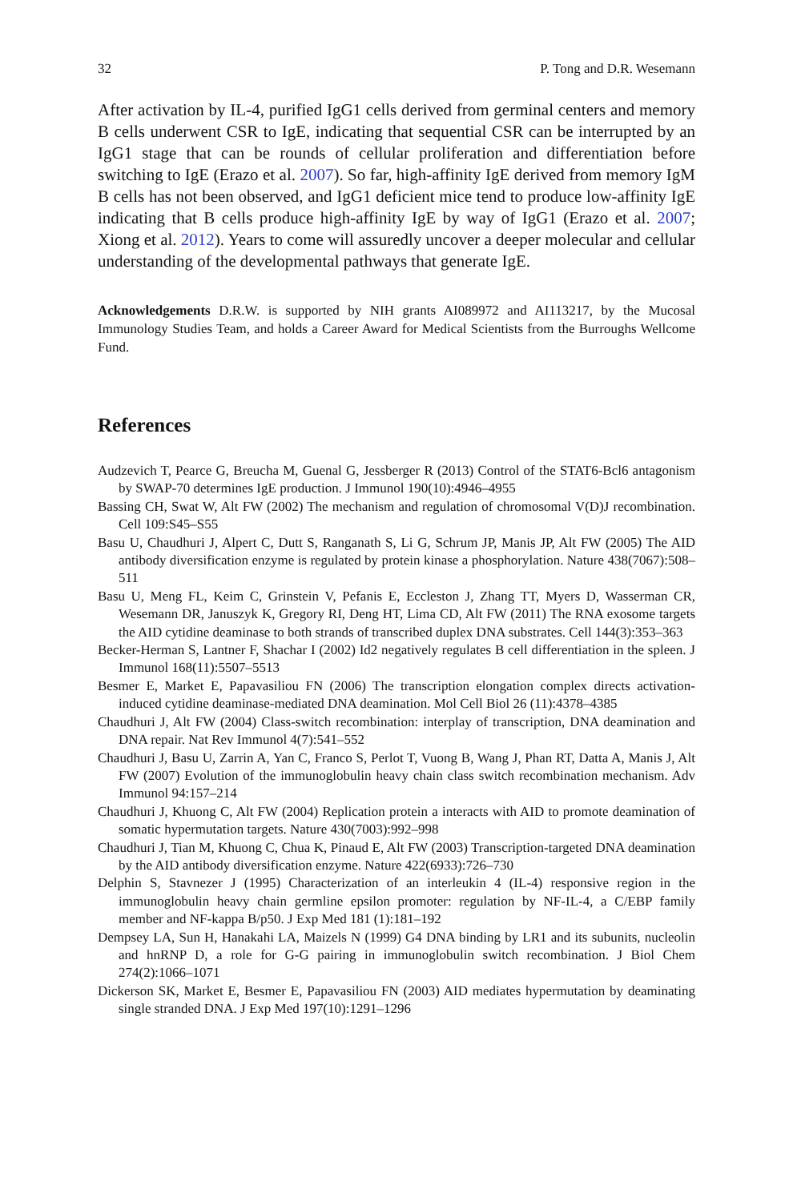32 P. Tong and D.R. Wesemann
After activation by IL-4, purified IgG1 cells derived from germinal centers and memory B cells underwent CSR to IgE, indicating that sequential CSR can be interrupted by an IgG1 stage that can be rounds of cellular proliferation and differentiation before switching to IgE (Erazo et al. 2007). So far, high-affinity IgE derived from memory IgM B cells has not been observed, and IgG1 deficient mice tend to produce low-affinity IgE indicating that B cells produce high-affinity IgE by way of IgG1 (Erazo et al. 2007; Xiong et al. 2012). Years to come will assuredly uncover a deeper molecular and cellular understanding of the developmental pathways that generate IgE.
Acknowledgements D.R.W. is supported by NIH grants AI089972 and AI113217, by the Mucosal Immunology Studies Team, and holds a Career Award for Medical Scientists from the Burroughs Wellcome Fund.
References
Audzevich T, Pearce G, Breucha M, Guenal G, Jessberger R (2013) Control of the STAT6-Bcl6 antagonism by SWAP-70 determines IgE production. J Immunol 190(10):4946–4955
Bassing CH, Swat W, Alt FW (2002) The mechanism and regulation of chromosomal V(D)J recombination. Cell 109:S45–S55
Basu U, Chaudhuri J, Alpert C, Dutt S, Ranganath S, Li G, Schrum JP, Manis JP, Alt FW (2005) The AID antibody diversification enzyme is regulated by protein kinase a phosphorylation. Nature 438(7067):508–511
Basu U, Meng FL, Keim C, Grinstein V, Pefanis E, Eccleston J, Zhang TT, Myers D, Wasserman CR, Wesemann DR, Januszyk K, Gregory RI, Deng HT, Lima CD, Alt FW (2011) The RNA exosome targets the AID cytidine deaminase to both strands of transcribed duplex DNA substrates. Cell 144(3):353–363
Becker-Herman S, Lantner F, Shachar I (2002) Id2 negatively regulates B cell differentiation in the spleen. J Immunol 168(11):5507–5513
Besmer E, Market E, Papavasiliou FN (2006) The transcription elongation complex directs activation-induced cytidine deaminase-mediated DNA deamination. Mol Cell Biol 26 (11):4378–4385
Chaudhuri J, Alt FW (2004) Class-switch recombination: interplay of transcription, DNA deamination and DNA repair. Nat Rev Immunol 4(7):541–552
Chaudhuri J, Basu U, Zarrin A, Yan C, Franco S, Perlot T, Vuong B, Wang J, Phan RT, Datta A, Manis J, Alt FW (2007) Evolution of the immunoglobulin heavy chain class switch recombination mechanism. Adv Immunol 94:157–214
Chaudhuri J, Khuong C, Alt FW (2004) Replication protein a interacts with AID to promote deamination of somatic hypermutation targets. Nature 430(7003):992–998
Chaudhuri J, Tian M, Khuong C, Chua K, Pinaud E, Alt FW (2003) Transcription-targeted DNA deamination by the AID antibody diversification enzyme. Nature 422(6933):726–730
Delphin S, Stavnezer J (1995) Characterization of an interleukin 4 (IL-4) responsive region in the immunoglobulin heavy chain germline epsilon promoter: regulation by NF-IL-4, a C/EBP family member and NF-kappa B/p50. J Exp Med 181 (1):181–192
Dempsey LA, Sun H, Hanakahi LA, Maizels N (1999) G4 DNA binding by LR1 and its subunits, nucleolin and hnRNP D, a role for G-G pairing in immunoglobulin switch recombination. J Biol Chem 274(2):1066–1071
Dickerson SK, Market E, Besmer E, Papavasiliou FN (2003) AID mediates hypermutation by deaminating single stranded DNA. J Exp Med 197(10):1291–1296